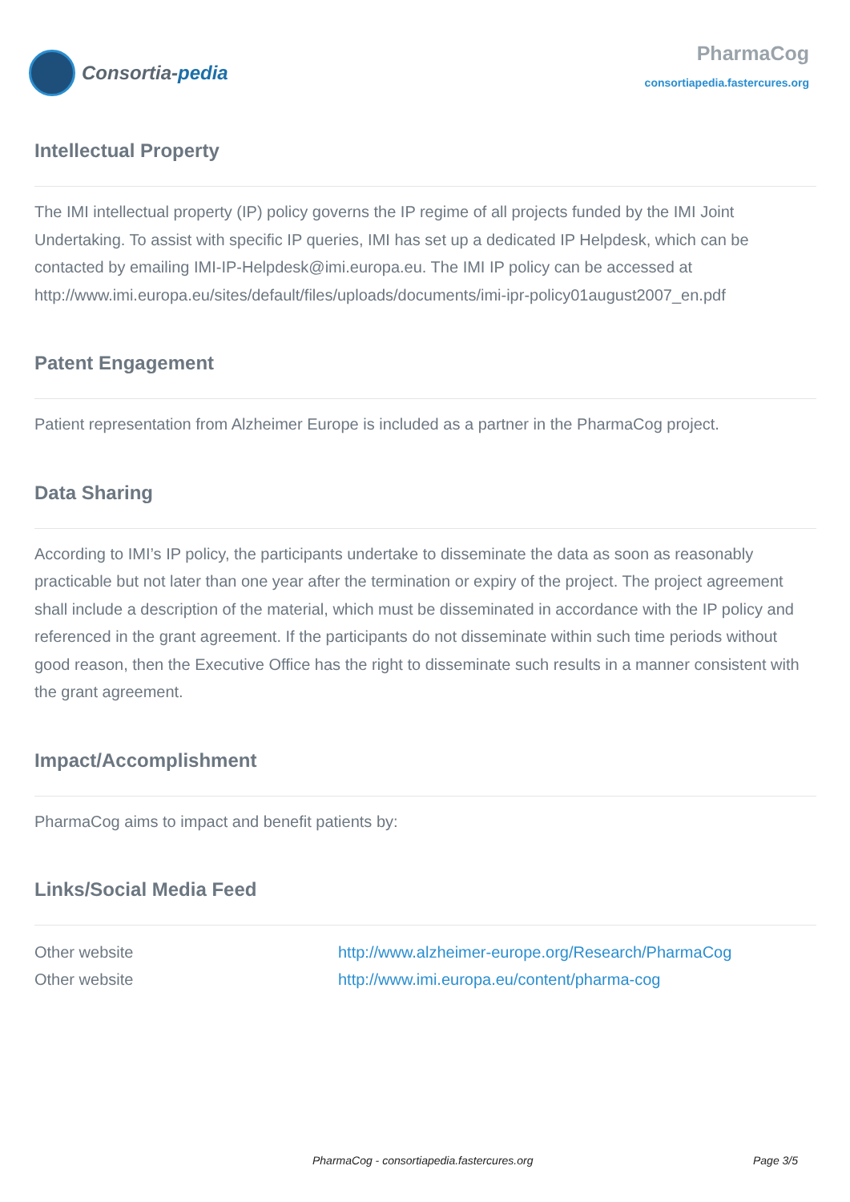Consortia- pedia
PharmaCog
consortiapedia.fastercures.org
Intellectual Property
The IMI intellectual property (IP) policy governs the IP regime of all projects funded by the IMI Joint Undertaking. To assist with specific IP queries, IMI has set up a dedicated IP Helpdesk, which can be contacted by emailing IMI-IP-Helpdesk@imi.europa.eu. The IMI IP policy can be accessed at http://www.imi.europa.eu/sites/default/files/uploads/documents/imi-ipr-policy01august2007_en.pdf
Patent Engagement
Patient representation from Alzheimer Europe is included as a partner in the PharmaCog project.
Data Sharing
According to IMI’s IP policy, the participants undertake to disseminate the data as soon as reasonably practicable but not later than one year after the termination or expiry of the project. The project agreement shall include a description of the material, which must be disseminated in accordance with the IP policy and referenced in the grant agreement. If the participants do not disseminate within such time periods without good reason, then the Executive Office has the right to disseminate such results in a manner consistent with the grant agreement.
Impact/Accomplishment
PharmaCog aims to impact and benefit patients by:
Links/Social Media Feed
| Other website | http://www.alzheimer-europe.org/Research/PharmaCog |
| Other website | http://www.imi.europa.eu/content/pharma-cog |
PharmaCog - consortiapedia.fastercures.org Page 3/5